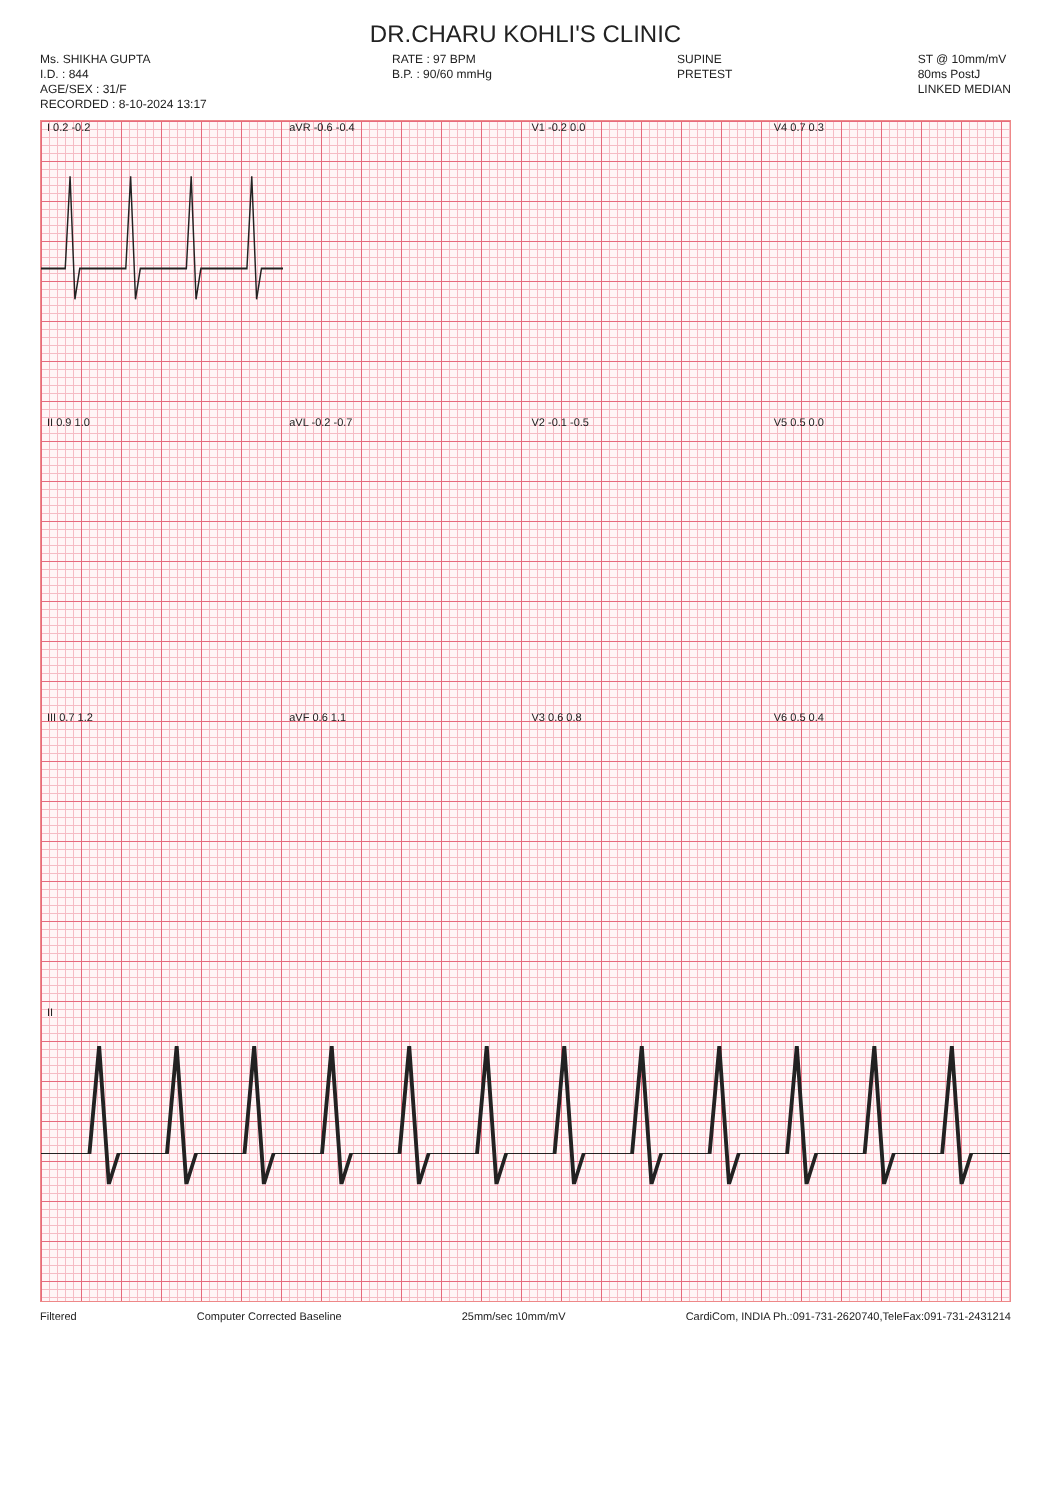DR.CHARU KOHLI'S CLINIC
Ms. SHIKHA GUPTA
I.D. : 844
AGE/SEX : 31/F
RECORDED : 8-10-2024 13:17
RATE : 97 BPM
B.P. : 90/60 mmHg
SUPINE
PRETEST
ST @ 10mm/mV
80ms PostJ
LINKED MEDIAN
I 0.2 -0.2 aVR -0.6 -0.4 V1 -0.2 0.0 V4 0.7 0.3
II 0.9 1.0 aVL -0.2 -0.7 V2 -0.1 -0.5 V5 0.5 0.0
III 0.7 1.2 aVF 0.6 1.1 V3 0.6 0.8 V6 0.5 0.4
II
Filtered Computer Corrected Baseline 25mm/sec 10mm/mV CardiCom, INDIA Ph.:091-731-2620740,TeleFax:091-731-2431214